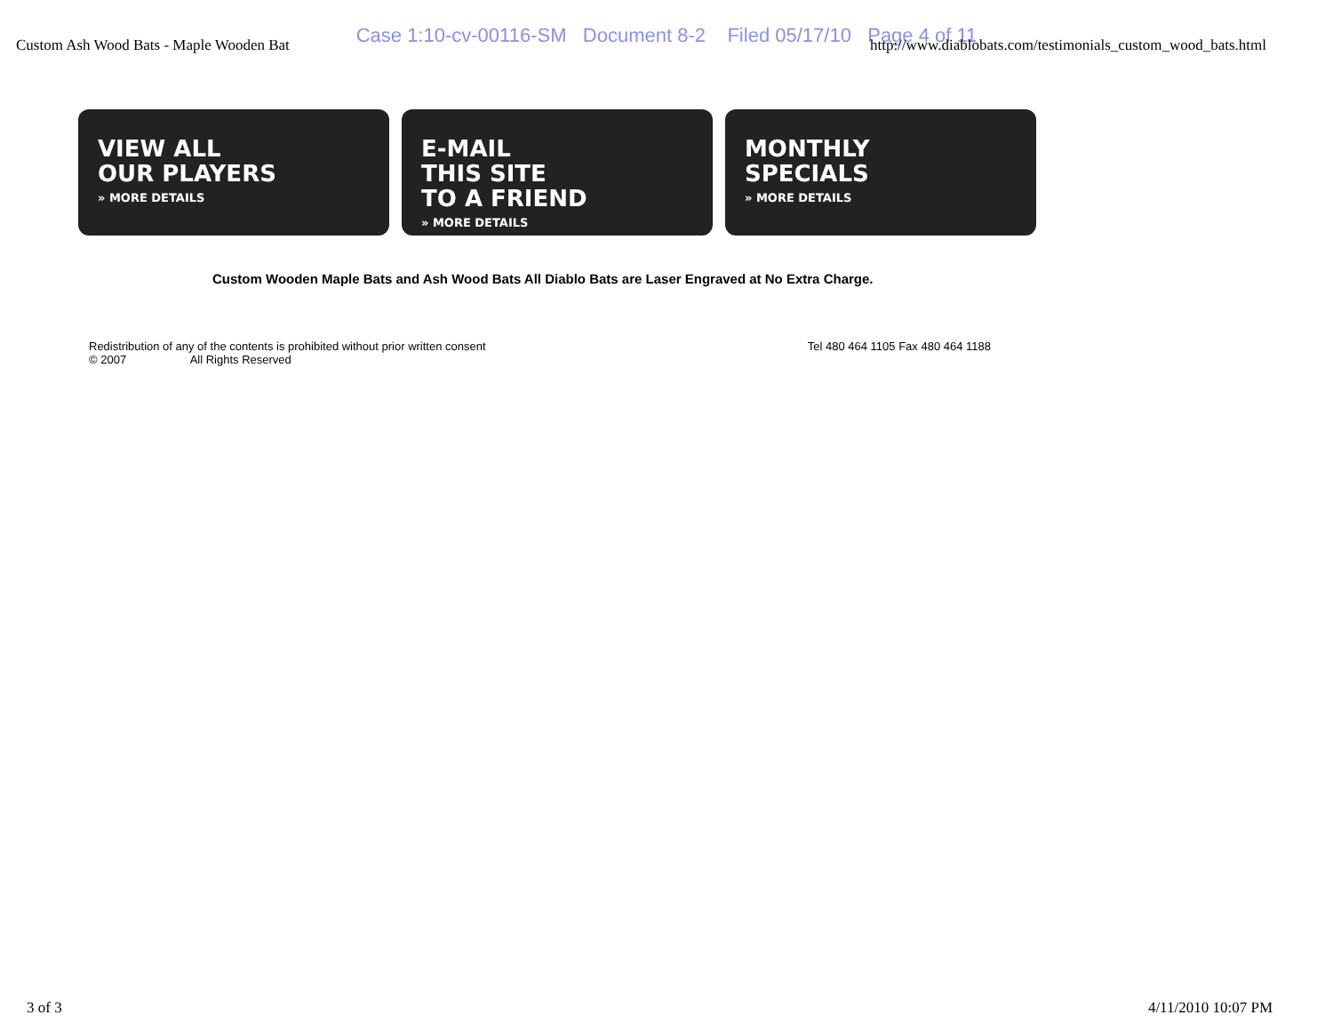Case 1:10-cv-00116-SM Document 8-2 Filed 05/17/10 Page 4 of 11
Custom Ash Wood Bats - Maple Wooden Bat http://www.diablobats.com/testimonials_custom_wood_bats.html
VIEW ALL
OUR PLAYERS
» MORE DETAILS
E-MAIL
THIS SITE
TO A FRIEND
» MORE DETAILS
MONTHLY
SPECIALS
» MORE DETAILS
Custom Wooden Maple Bats and Ash Wood Bats All Diablo Bats are Laser Engraved at No Extra Charge.
Redistribution of any of the contents is prohibited without prior written consent
© 2007 All Rights Reserved
Tel 480 464 1105 Fax 480 464 1188
3 of 3 4/11/2010 10:07 PM